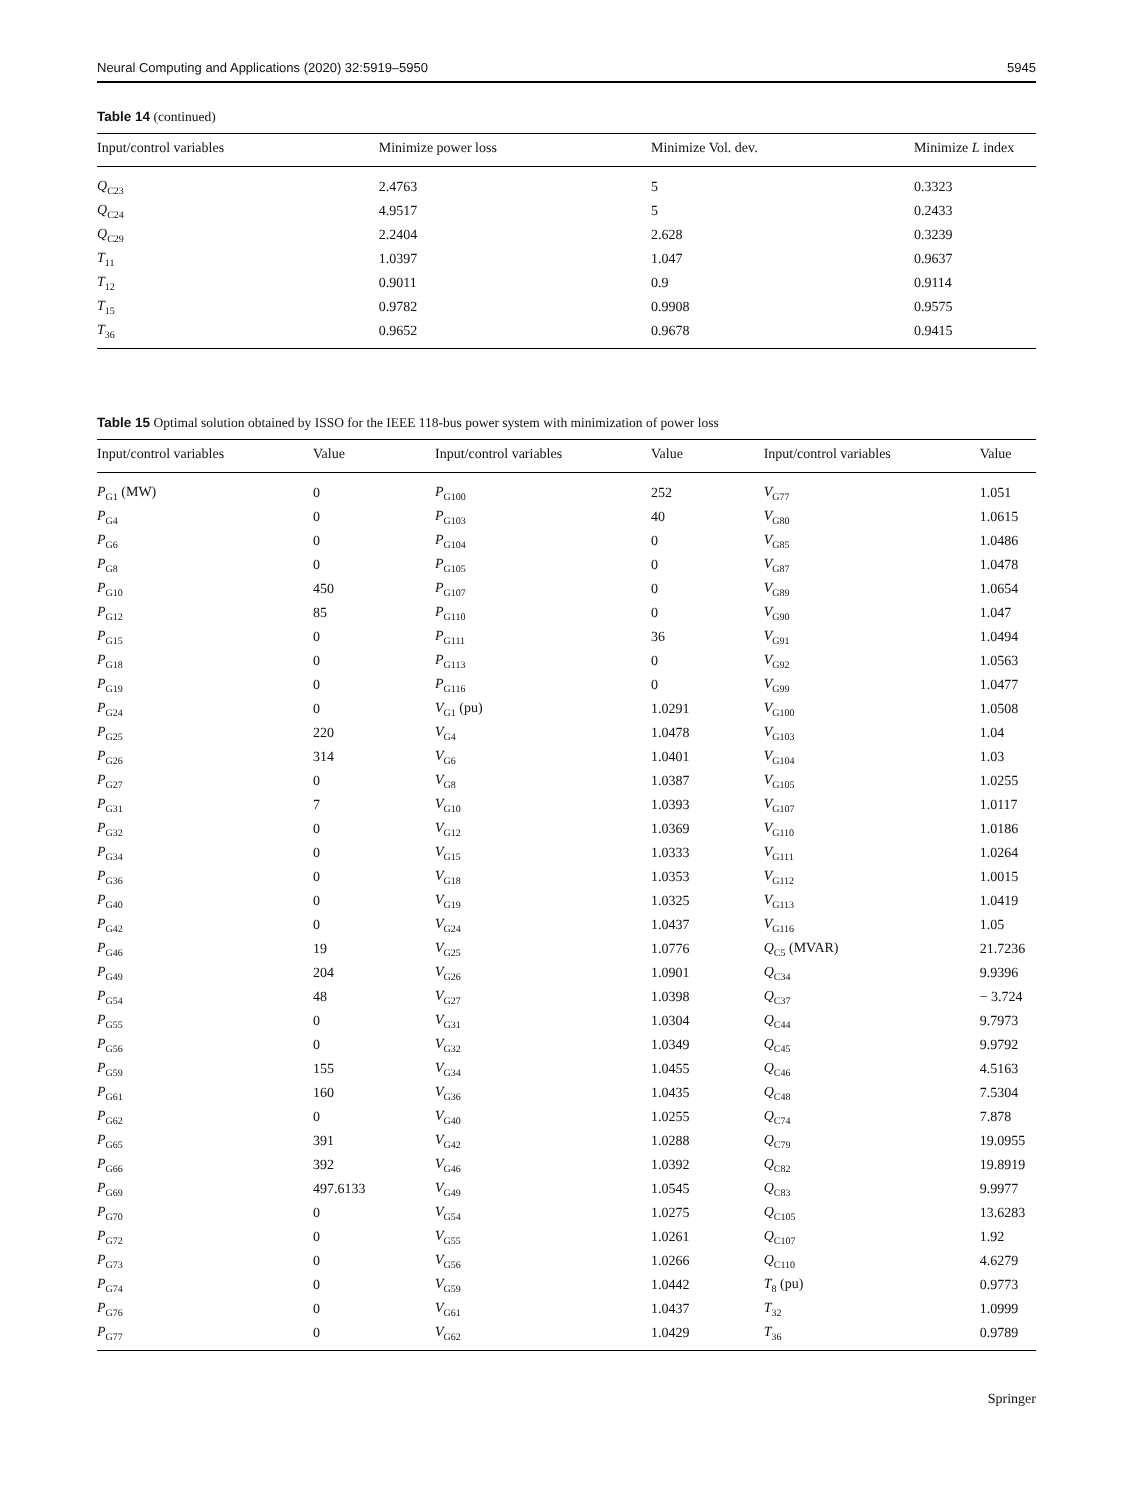Neural Computing and Applications (2020) 32:5919–5950 5945
Table 14 (continued)
| Input/control variables | Minimize power loss | Minimize Vol. dev. | Minimize L index |
| --- | --- | --- | --- |
| Q<sub>C23</sub> | 2.4763 | 5 | 0.3323 |
| Q<sub>C24</sub> | 4.9517 | 5 | 0.2433 |
| Q<sub>C29</sub> | 2.2404 | 2.628 | 0.3239 |
| T<sub>11</sub> | 1.0397 | 1.047 | 0.9637 |
| T<sub>12</sub> | 0.9011 | 0.9 | 0.9114 |
| T<sub>15</sub> | 0.9782 | 0.9908 | 0.9575 |
| T<sub>36</sub> | 0.9652 | 0.9678 | 0.9415 |
Table 15 Optimal solution obtained by ISSO for the IEEE 118-bus power system with minimization of power loss
| Input/control variables | Value | Input/control variables | Value | Input/control variables | Value |
| --- | --- | --- | --- | --- | --- |
| P<sub>G1</sub> (MW) | 0 | P<sub>G100</sub> | 252 | V<sub>G77</sub> | 1.051 |
| P<sub>G4</sub> | 0 | P<sub>G103</sub> | 40 | V<sub>G80</sub> | 1.0615 |
| P<sub>G6</sub> | 0 | P<sub>G104</sub> | 0 | V<sub>G85</sub> | 1.0486 |
| P<sub>G8</sub> | 0 | P<sub>G105</sub> | 0 | V<sub>G87</sub> | 1.0478 |
| P<sub>G10</sub> | 450 | P<sub>G107</sub> | 0 | V<sub>G89</sub> | 1.0654 |
| P<sub>G12</sub> | 85 | P<sub>G110</sub> | 0 | V<sub>G90</sub> | 1.047 |
| P<sub>G15</sub> | 0 | P<sub>G111</sub> | 36 | V<sub>G91</sub> | 1.0494 |
| P<sub>G18</sub> | 0 | P<sub>G113</sub> | 0 | V<sub>G92</sub> | 1.0563 |
| P<sub>G19</sub> | 0 | P<sub>G116</sub> | 0 | V<sub>G99</sub> | 1.0477 |
| P<sub>G24</sub> | 0 | V<sub>G1</sub> (pu) | 1.0291 | V<sub>G100</sub> | 1.0508 |
| P<sub>G25</sub> | 220 | V<sub>G4</sub> | 1.0478 | V<sub>G103</sub> | 1.04 |
| P<sub>G26</sub> | 314 | V<sub>G6</sub> | 1.0401 | V<sub>G104</sub> | 1.03 |
| P<sub>G27</sub> | 0 | V<sub>G8</sub> | 1.0387 | V<sub>G105</sub> | 1.0255 |
| P<sub>G31</sub> | 7 | V<sub>G10</sub> | 1.0393 | V<sub>G107</sub> | 1.0117 |
| P<sub>G32</sub> | 0 | V<sub>G12</sub> | 1.0369 | V<sub>G110</sub> | 1.0186 |
| P<sub>G34</sub> | 0 | V<sub>G15</sub> | 1.0333 | V<sub>G111</sub> | 1.0264 |
| P<sub>G36</sub> | 0 | V<sub>G18</sub> | 1.0353 | V<sub>G112</sub> | 1.0015 |
| P<sub>G40</sub> | 0 | V<sub>G19</sub> | 1.0325 | V<sub>G113</sub> | 1.0419 |
| P<sub>G42</sub> | 0 | V<sub>G24</sub> | 1.0437 | V<sub>G116</sub> | 1.05 |
| P<sub>G46</sub> | 19 | V<sub>G25</sub> | 1.0776 | Q<sub>C5</sub> (MVAR) | 21.7236 |
| P<sub>G49</sub> | 204 | V<sub>G26</sub> | 1.0901 | Q<sub>C34</sub> | 9.9396 |
| P<sub>G54</sub> | 48 | V<sub>G27</sub> | 1.0398 | Q<sub>C37</sub> | − 3.724 |
| P<sub>G55</sub> | 0 | V<sub>G31</sub> | 1.0304 | Q<sub>C44</sub> | 9.7973 |
| P<sub>G56</sub> | 0 | V<sub>G32</sub> | 1.0349 | Q<sub>C45</sub> | 9.9792 |
| P<sub>G59</sub> | 155 | V<sub>G34</sub> | 1.0455 | Q<sub>C46</sub> | 4.5163 |
| P<sub>G61</sub> | 160 | V<sub>G36</sub> | 1.0435 | Q<sub>C48</sub> | 7.5304 |
| P<sub>G62</sub> | 0 | V<sub>G40</sub> | 1.0255 | Q<sub>C74</sub> | 7.878 |
| P<sub>G65</sub> | 391 | V<sub>G42</sub> | 1.0288 | Q<sub>C79</sub> | 19.0955 |
| P<sub>G66</sub> | 392 | V<sub>G46</sub> | 1.0392 | Q<sub>C82</sub> | 19.8919 |
| P<sub>G69</sub> | 497.6133 | V<sub>G49</sub> | 1.0545 | Q<sub>C83</sub> | 9.9977 |
| P<sub>G70</sub> | 0 | V<sub>G54</sub> | 1.0275 | Q<sub>C105</sub> | 13.6283 |
| P<sub>G72</sub> | 0 | V<sub>G55</sub> | 1.0261 | Q<sub>C107</sub> | 1.92 |
| P<sub>G73</sub> | 0 | V<sub>G56</sub> | 1.0266 | Q<sub>C110</sub> | 4.6279 |
| P<sub>G74</sub> | 0 | V<sub>G59</sub> | 1.0442 | T<sub>8</sub> (pu) | 0.9773 |
| P<sub>G76</sub> | 0 | V<sub>G61</sub> | 1.0437 | T<sub>32</sub> | 1.0999 |
| P<sub>G77</sub> | 0 | V<sub>G62</sub> | 1.0429 | T<sub>36</sub> | 0.9789 |
Springer